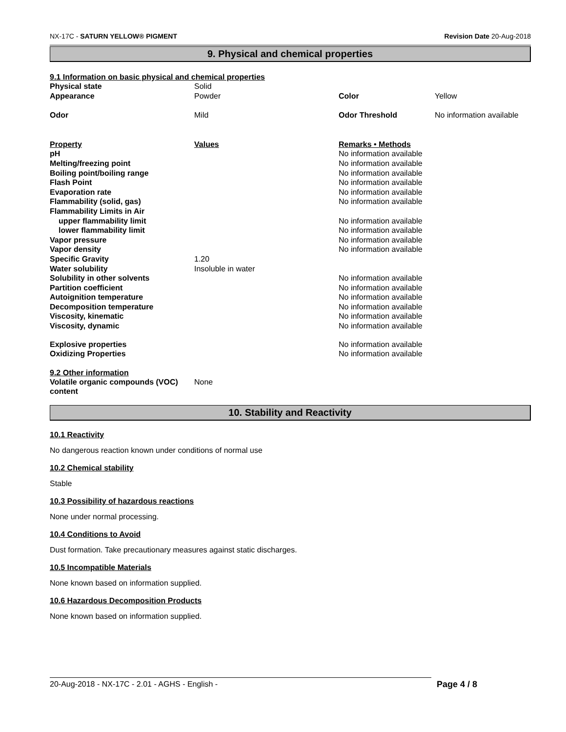NX-17C - SATURN YELLOW® PIGMENT Revision Date 20-Aug-2018
9. Physical and chemical properties
9.1 Information on basic physical and chemical properties
| Physical state | Solid | | |
| Appearance | Powder | Color | Yellow |
| Odor | Mild | Odor Threshold | No information available |
| Property | Values | Remarks • Methods | |
| pH | | No information available | |
| Melting/freezing point | | No information available | |
| Boiling point/boiling range | | No information available | |
| Flash Point | | No information available | |
| Evaporation rate | | No information available | |
| Flammability (solid, gas) | | No information available | |
| Flammability Limits in Air | | | |
| upper flammability limit | | No information available | |
| lower flammability limit | | No information available | |
| Vapor pressure | | No information available | |
| Vapor density | | No information available | |
| Specific Gravity | 1.20 | | |
| Water solubility | Insoluble in water | | |
| Solubility in other solvents | | No information available | |
| Partition coefficient | | No information available | |
| Autoignition temperature | | No information available | |
| Decomposition temperature | | No information available | |
| Viscosity, kinematic | | No information available | |
| Viscosity, dynamic | | No information available | |
| Explosive properties | | No information available | |
| Oxidizing Properties | | No information available | |
9.2 Other information
| Volatile organic compounds (VOC) content | None |
10. Stability and Reactivity
10.1 Reactivity
No dangerous reaction known under conditions of normal use
10.2 Chemical stability
Stable
10.3 Possibility of hazardous reactions
None under normal processing.
10.4 Conditions to Avoid
Dust formation. Take precautionary measures against static discharges.
10.5 Incompatible Materials
None known based on information supplied.
10.6 Hazardous Decomposition Products
None known based on information supplied.
20-Aug-2018 - NX-17C - 2.01 - AGHS - English - Page 4 / 8